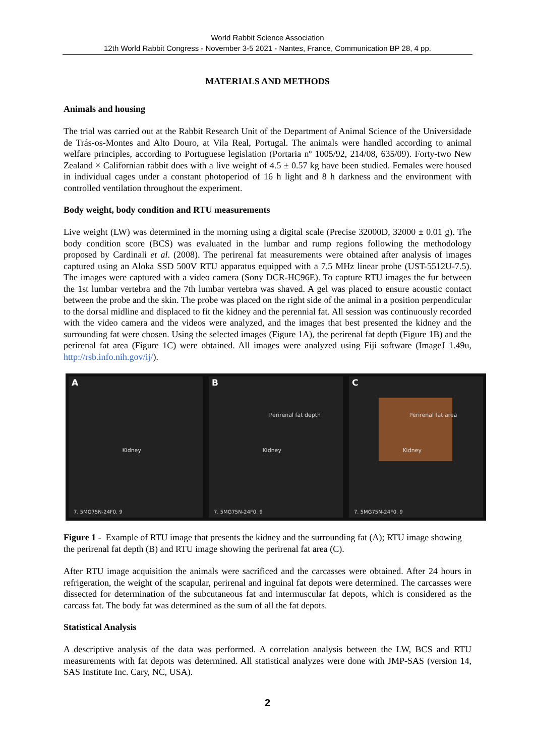World Rabbit Science Association
12th World Rabbit Congress - November 3-5 2021 - Nantes, France, Communication BP 28, 4 pp.
MATERIALS AND METHODS
Animals and housing
The trial was carried out at the Rabbit Research Unit of the Department of Animal Science of the Universidade de Trás-os-Montes and Alto Douro, at Vila Real, Portugal. The animals were handled according to animal welfare principles, according to Portuguese legislation (Portaria nº 1005/92, 214/08, 635/09). Forty-two New Zealand × Californian rabbit does with a live weight of 4.5 ± 0.57 kg have been studied. Females were housed in individual cages under a constant photoperiod of 16 h light and 8 h darkness and the environment with controlled ventilation throughout the experiment.
Body weight, body condition and RTU measurements
Live weight (LW) was determined in the morning using a digital scale (Precise 32000D, 32000 ± 0.01 g). The body condition score (BCS) was evaluated in the lumbar and rump regions following the methodology proposed by Cardinali et al. (2008). The perirenal fat measurements were obtained after analysis of images captured using an Aloka SSD 500V RTU apparatus equipped with a 7.5 MHz linear probe (UST-5512U-7.5). The images were captured with a video camera (Sony DCR-HC96E). To capture RTU images the fur between the 1st lumbar vertebra and the 7th lumbar vertebra was shaved. A gel was placed to ensure acoustic contact between the probe and the skin. The probe was placed on the right side of the animal in a position perpendicular to the dorsal midline and displaced to fit the kidney and the perennial fat. All session was continuously recorded with the video camera and the videos were analyzed, and the images that best presented the kidney and the surrounding fat were chosen. Using the selected images (Figure 1A), the perirenal fat depth (Figure 1B) and the perirenal fat area (Figure 1C) were obtained. All images were analyzed using Fiji software (ImageJ 1.49u, http://rsb.info.nih.gov/ij/).
A
Kidney
7. 5MG75N-24F0. 9
B
Perirenal fat depth
Kidney
7. 5MG75N-24F0. 9
C
Perirenal fat area
Kidney
7. 5MG75N-24F0. 9
Figure 1 - Example of RTU image that presents the kidney and the surrounding fat (A); RTU image showing the perirenal fat depth (B) and RTU image showing the perirenal fat area (C).
After RTU image acquisition the animals were sacrificed and the carcasses were obtained. After 24 hours in refrigeration, the weight of the scapular, perirenal and inguinal fat depots were determined. The carcasses were dissected for determination of the subcutaneous fat and intermuscular fat depots, which is considered as the carcass fat. The body fat was determined as the sum of all the fat depots.
Statistical Analysis
A descriptive analysis of the data was performed. A correlation analysis between the LW, BCS and RTU measurements with fat depots was determined. All statistical analyzes were done with JMP-SAS (version 14, SAS Institute Inc. Cary, NC, USA).
2